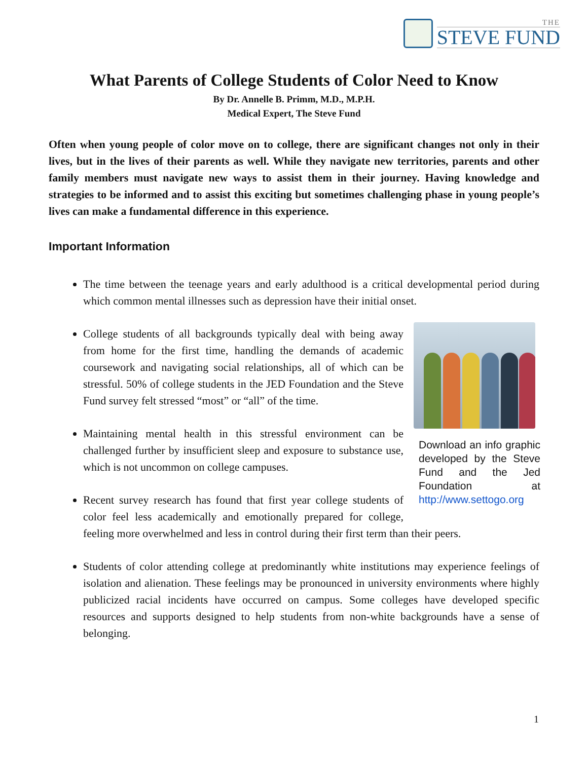THE
STEVE FUND
What Parents of College Students of Color Need to Know
By Dr. Annelle B. Primm, M.D., M.P.H.
Medical Expert, The Steve Fund
Often when young people of color move on to college, there are significant changes not only in their lives, but in the lives of their parents as well. While they navigate new territories, parents and other family members must navigate new ways to assist them in their journey. Having knowledge and strategies to be informed and to assist this exciting but sometimes challenging phase in young people’s lives can make a fundamental difference in this experience.
Important Information
The time between the teenage years and early adulthood is a critical developmental period during which common mental illnesses such as depression have their initial onset.
Download an info graphic developed by the Steve Fund and the Jed Foundation at http://www.settogo.org
College students of all backgrounds typically deal with being away from home for the first time, handling the demands of academic coursework and navigating social relationships, all of which can be stressful. 50% of college students in the JED Foundation and the Steve Fund survey felt stressed “most” or “all” of the time.
Maintaining mental health in this stressful environment can be challenged further by insufficient sleep and exposure to substance use, which is not uncommon on college campuses.
Recent survey research has found that first year college students of color feel less academically and emotionally prepared for college, feeling more overwhelmed and less in control during their first term than their peers.
Students of color attending college at predominantly white institutions may experience feelings of isolation and alienation. These feelings may be pronounced in university environments where highly publicized racial incidents have occurred on campus. Some colleges have developed specific resources and supports designed to help students from non-white backgrounds have a sense of belonging.
1